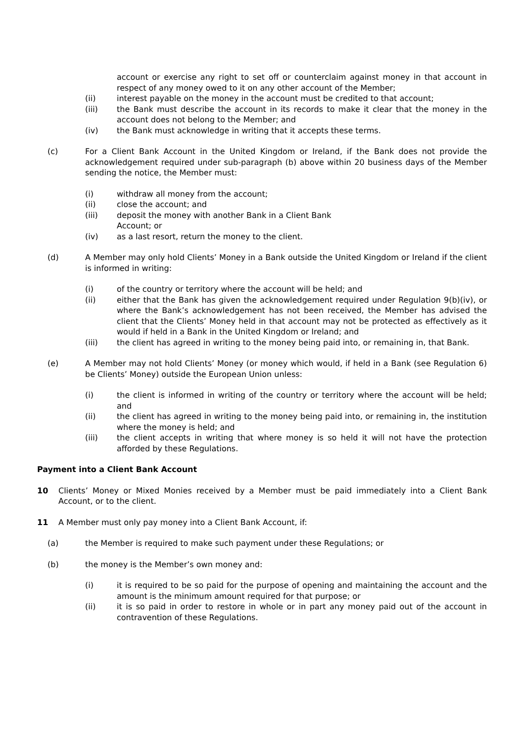account or exercise any right to set off or counterclaim against money in that account in respect of any money owed to it on any other account of the Member;
(ii) interest payable on the money in the account must be credited to that account;
(iii) the Bank must describe the account in its records to make it clear that the money in the account does not belong to the Member; and
(iv) the Bank must acknowledge in writing that it accepts these terms.
(c) For a Client Bank Account in the United Kingdom or Ireland, if the Bank does not provide the acknowledgement required under sub-paragraph (b) above within 20 business days of the Member sending the notice, the Member must:
(i) withdraw all money from the account;
(ii) close the account; and
(iii) deposit the money with another Bank in a Client Bank
Account; or
(iv) as a last resort, return the money to the client.
(d) A Member may only hold Clients’ Money in a Bank outside the United Kingdom or Ireland if the client is informed in writing:
(i) of the country or territory where the account will be held; and
(ii) either that the Bank has given the acknowledgement required under Regulation 9(b)(iv), or where the Bank’s acknowledgement has not been received, the Member has advised the client that the Clients’ Money held in that account may not be protected as effectively as it would if held in a Bank in the United Kingdom or Ireland; and
(iii) the client has agreed in writing to the money being paid into, or remaining in, that Bank.
(e) A Member may not hold Clients’ Money (or money which would, if held in a Bank (see Regulation 6) be Clients’ Money) outside the European Union unless:
(i) the client is informed in writing of the country or territory where the account will be held; and
(ii) the client has agreed in writing to the money being paid into, or remaining in, the institution where the money is held; and
(iii) the client accepts in writing that where money is so held it will not have the protection afforded by these Regulations.
Payment into a Client Bank Account
10 Clients’ Money or Mixed Monies received by a Member must be paid immediately into a Client Bank Account, or to the client.
11 A Member must only pay money into a Client Bank Account, if:
(a) the Member is required to make such payment under these Regulations; or
(b) the money is the Member’s own money and:
(i) it is required to be so paid for the purpose of opening and maintaining the account and the amount is the minimum amount required for that purpose; or
(ii) it is so paid in order to restore in whole or in part any money paid out of the account in contravention of these Regulations.